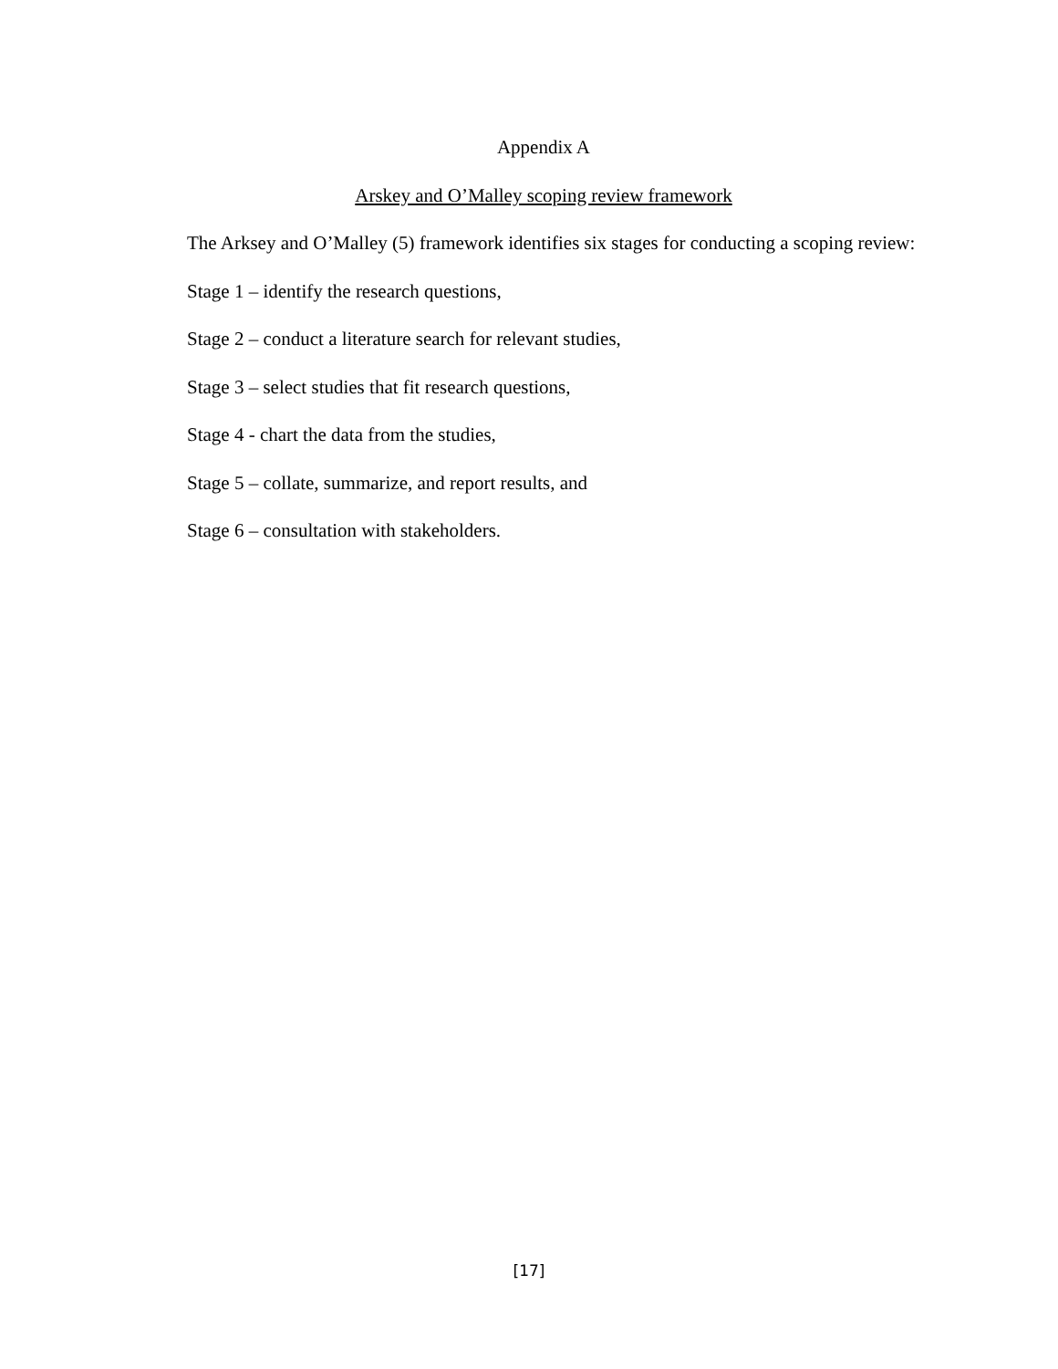Appendix A
Arskey and O’Malley scoping review framework
The Arksey and O’Malley (5) framework identifies six stages for conducting a scoping review:
Stage 1 – identify the research questions,
Stage 2 – conduct a literature search for relevant studies,
Stage 3 – select studies that fit research questions,
Stage 4 - chart the data from the studies,
Stage 5 – collate, summarize, and report results, and
Stage 6 – consultation with stakeholders.
[17]